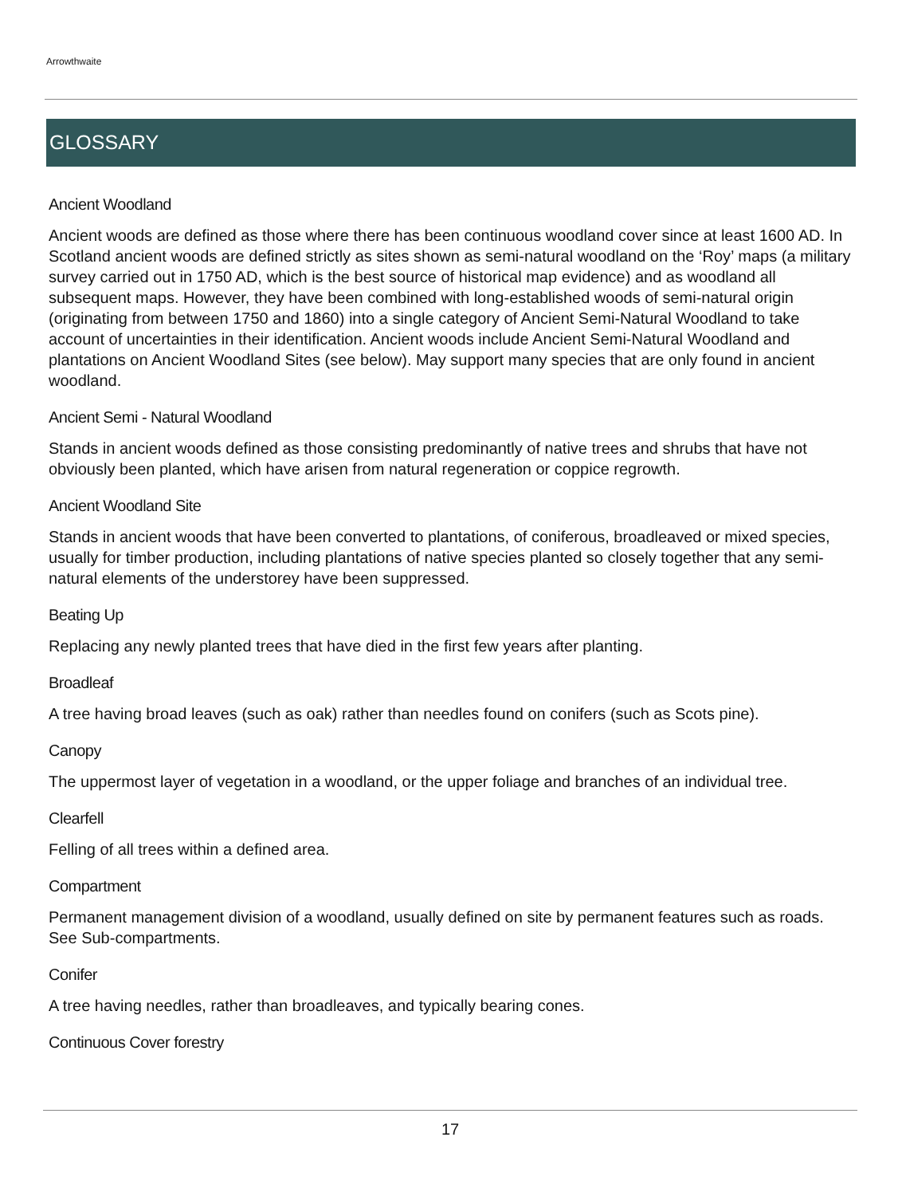Arrowthwaite
GLOSSARY
Ancient Woodland
Ancient woods are defined as those where there has been continuous woodland cover since at least 1600 AD. In Scotland ancient woods are defined strictly as sites shown as semi-natural woodland on the ‘Roy’ maps (a military survey carried out in 1750 AD, which is the best source of historical map evidence) and as woodland all subsequent maps. However, they have been combined with long-established woods of semi-natural origin (originating from between 1750 and 1860) into a single category of Ancient Semi-Natural Woodland to take account of uncertainties in their identification. Ancient woods include Ancient Semi-Natural Woodland and plantations on Ancient Woodland Sites (see below). May support many species that are only found in ancient woodland.
Ancient Semi - Natural Woodland
Stands in ancient woods defined as those consisting predominantly of native trees and shrubs that have not obviously been planted, which have arisen from natural regeneration or coppice regrowth.
Ancient Woodland Site
Stands in ancient woods that have been converted to plantations, of coniferous, broadleaved or mixed species, usually for timber production, including plantations of native species planted so closely together that any semi-natural elements of the understorey have been suppressed.
Beating Up
Replacing any newly planted trees that have died in the first few years after planting.
Broadleaf
A tree having broad leaves (such as oak) rather than needles found on conifers (such as Scots pine).
Canopy
The uppermost layer of vegetation in a woodland, or the upper foliage and branches of an individual tree.
Clearfell
Felling of all trees within a defined area.
Compartment
Permanent management division of a woodland, usually defined on site by permanent features such as roads. See Sub-compartments.
Conifer
A tree having needles, rather than broadleaves, and typically bearing cones.
Continuous Cover forestry
17